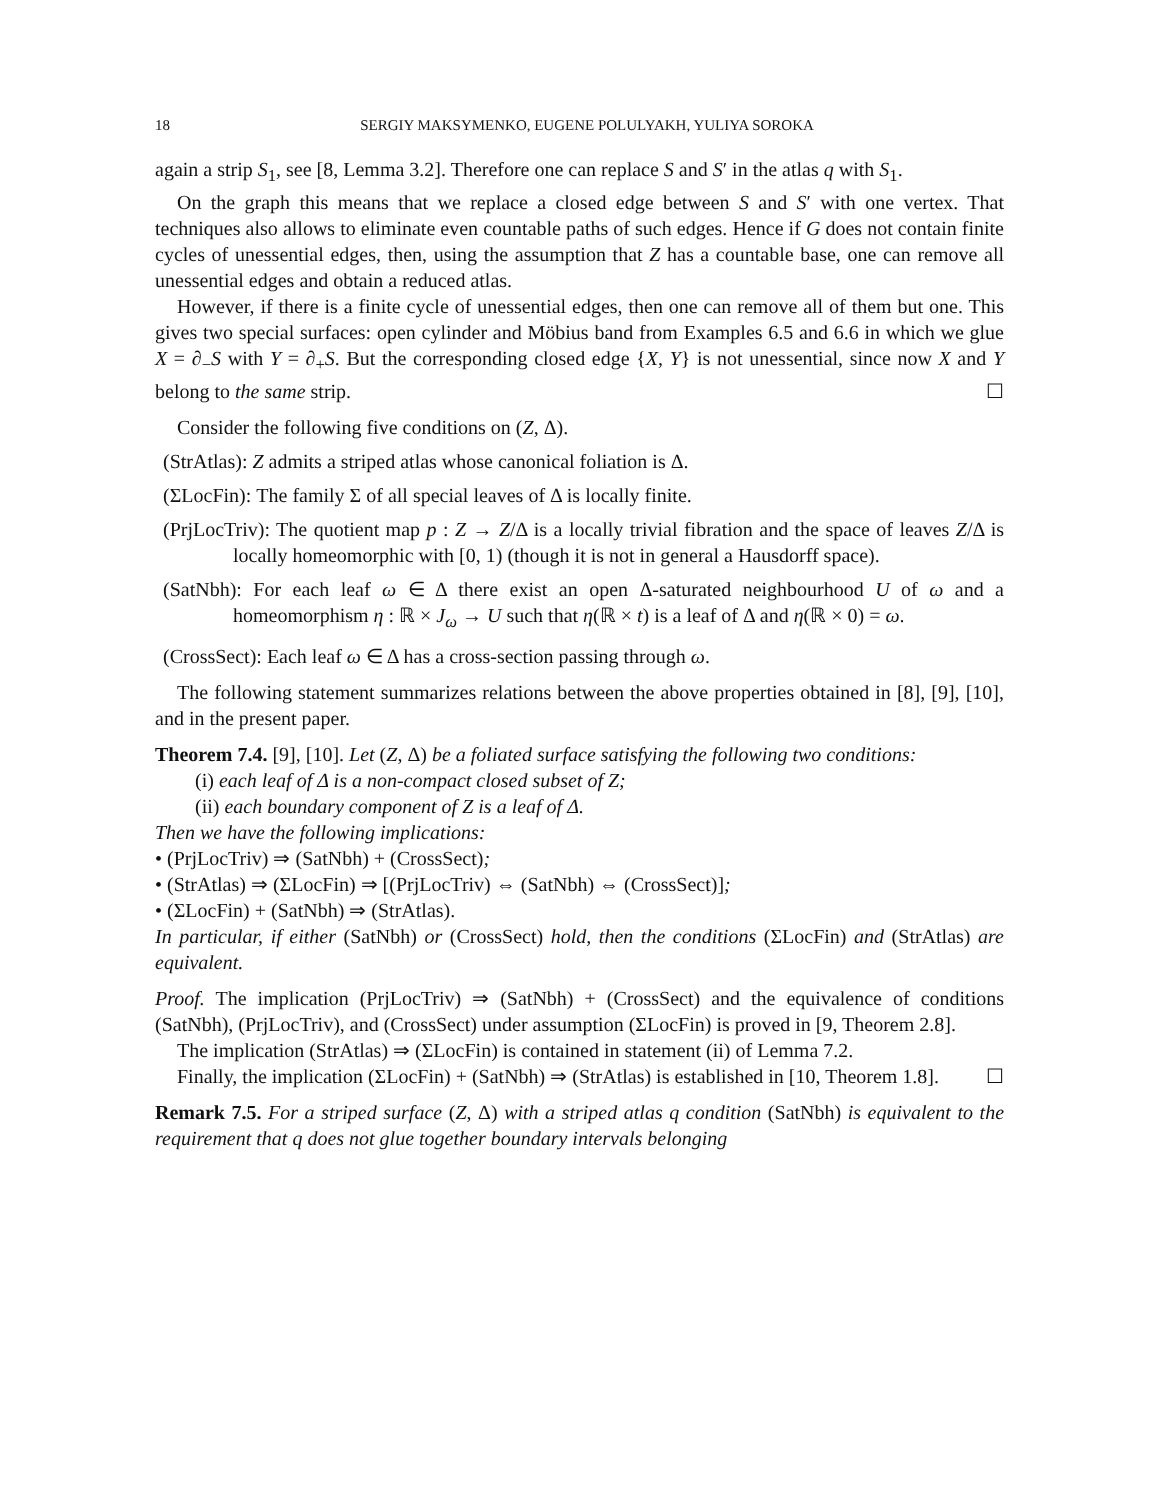18 SERGIY MAKSYMENKO, EUGENE POLULYAKH, YULIYA SOROKA
again a strip S<sub>1</sub>, see [8, Lemma 3.2]. Therefore one can replace S and S′ in the atlas q with S<sub>1</sub>.
On the graph this means that we replace a closed edge between S and S′ with one vertex. That techniques also allows to eliminate even countable paths of such edges. Hence if G does not contain finite cycles of unessential edges, then, using the assumption that Z has a countable base, one can remove all unessential edges and obtain a reduced atlas.
However, if there is a finite cycle of unessential edges, then one can remove all of them but one. This gives two special surfaces: open cylinder and Möbius band from Examples 6.5 and 6.6 in which we glue X = ∂<sub>−</sub>S with Y = ∂<sub>+</sub>S. But the corresponding closed edge {X, Y} is not unessential, since now X and Y belong to the same strip. ☐
Consider the following five conditions on (Z, Δ).
(StrAtlas): Z admits a striped atlas whose canonical foliation is Δ.
(ΣLocFin): The family Σ of all special leaves of Δ is locally finite.
(PrjLocTriv): The quotient map p : Z → Z/Δ is a locally trivial fibration and the space of leaves Z/Δ is locally homeomorphic with [0, 1) (though it is not in general a Hausdorff space).
(SatNbh): For each leaf ω ∈ Δ there exist an open Δ-saturated neighbourhood U of ω and a homeomorphism η : ℝ × J<sub>ω</sub> → U such that η(ℝ × t) is a leaf of Δ and η(ℝ × 0) = ω.
(CrossSect): Each leaf ω ∈ Δ has a cross-section passing through ω.
The following statement summarizes relations between the above properties obtained in [8], [9], [10], and in the present paper.
Theorem 7.4. [9], [10]. Let (Z, Δ) be a foliated surface satisfying the following two conditions:
(i) each leaf of Δ is a non-compact closed subset of Z;
(ii) each boundary component of Z is a leaf of Δ.
Then we have the following implications:
• (PrjLocTriv) ⇒ (SatNbh) + (CrossSect);
• (StrAtlas) ⇒ (ΣLocFin) ⇒ [(PrjLocTriv) ⇔ (SatNbh) ⇔ (CrossSect)];
• (ΣLocFin) + (SatNbh) ⇒ (StrAtlas).
In particular, if either (SatNbh) or (CrossSect) hold, then the conditions (ΣLocFin) and (StrAtlas) are equivalent.
Proof. The implication (PrjLocTriv) ⇒ (SatNbh) + (CrossSect) and the equivalence of conditions (SatNbh), (PrjLocTriv), and (CrossSect) under assumption (ΣLocFin) is proved in [9, Theorem 2.8].
The implication (StrAtlas) ⇒ (ΣLocFin) is contained in statement (ii) of Lemma 7.2.
Finally, the implication (ΣLocFin) + (SatNbh) ⇒ (StrAtlas) is established in [10, Theorem 1.8]. ☐
Remark 7.5. For a striped surface (Z, Δ) with a striped atlas q condition (SatNbh) is equivalent to the requirement that q does not glue together boundary intervals belonging